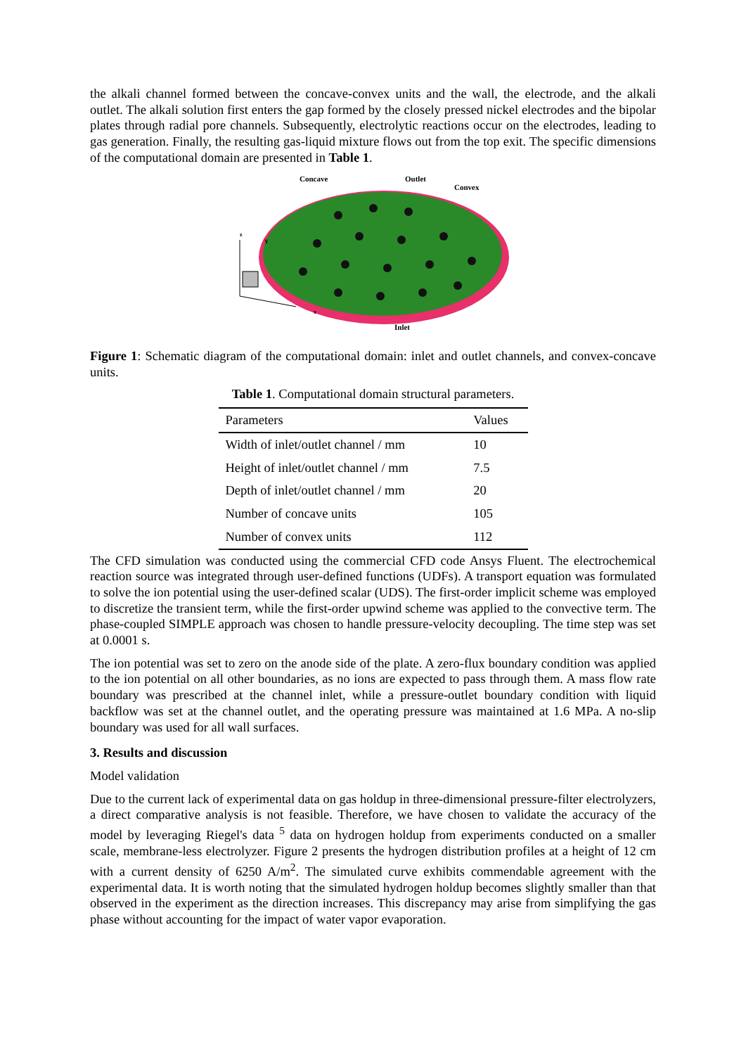the alkali channel formed between the concave-convex units and the wall, the electrode, and the alkali outlet. The alkali solution first enters the gap formed by the closely pressed nickel electrodes and the bipolar plates through radial pore channels. Subsequently, electrolytic reactions occur on the electrodes, leading to gas generation. Finally, the resulting gas-liquid mixture flows out from the top exit. The specific dimensions of the computational domain are presented in Table 1.
Concave
Outlet
Convex
z
Y
x
Inlet
Figure 1: Schematic diagram of the computational domain: inlet and outlet channels, and convex-concave units.
Table 1. Computational domain structural parameters.
| Parameters | Values |
| --- | --- |
| Width of inlet/outlet channel / mm | 10 |
| Height of inlet/outlet channel / mm | 7.5 |
| Depth of inlet/outlet channel / mm | 20 |
| Number of concave units | 105 |
| Number of convex units | 112 |
The CFD simulation was conducted using the commercial CFD code Ansys Fluent. The electrochemical reaction source was integrated through user-defined functions (UDFs). A transport equation was formulated to solve the ion potential using the user-defined scalar (UDS). The first-order implicit scheme was employed to discretize the transient term, while the first-order upwind scheme was applied to the convective term. The phase-coupled SIMPLE approach was chosen to handle pressure-velocity decoupling. The time step was set at 0.0001 s.
The ion potential was set to zero on the anode side of the plate. A zero-flux boundary condition was applied to the ion potential on all other boundaries, as no ions are expected to pass through them. A mass flow rate boundary was prescribed at the channel inlet, while a pressure-outlet boundary condition with liquid backflow was set at the channel outlet, and the operating pressure was maintained at 1.6 MPa. A no-slip boundary was used for all wall surfaces.
3. Results and discussion
Model validation
Due to the current lack of experimental data on gas holdup in three-dimensional pressure-filter electrolyzers, a direct comparative analysis is not feasible. Therefore, we have chosen to validate the accuracy of the model by leveraging Riegel's data <sup>5</sup> data on hydrogen holdup from experiments conducted on a smaller scale, membrane-less electrolyzer. Figure 2 presents the hydrogen distribution profiles at a height of 12 cm with a current density of 6250 A/m<sup>2</sup>. The simulated curve exhibits commendable agreement with the experimental data. It is worth noting that the simulated hydrogen holdup becomes slightly smaller than that observed in the experiment as the direction increases. This discrepancy may arise from simplifying the gas phase without accounting for the impact of water vapor evaporation.